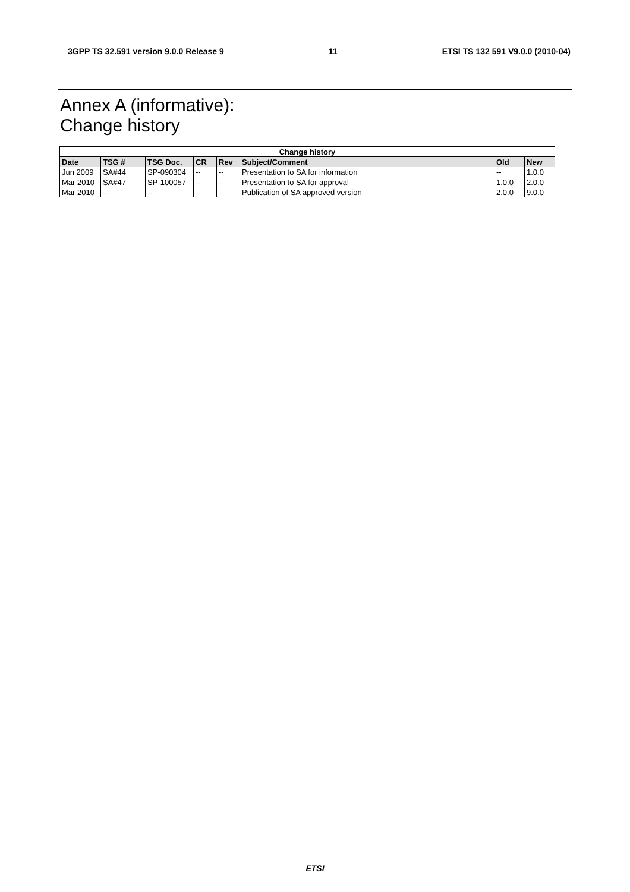3GPP TS 32.591 version 9.0.0 Release 9 11 ETSI TS 132 591 V9.0.0 (2010-04)
Annex A (informative):
Change history
| Change history | | | | | | | |
| --- | --- | --- | --- | --- | --- | --- | --- |
| Date | TSG # | TSG Doc. | CR | Rev | Subject/Comment | Old | New |
| Jun 2009 | SA#44 | SP-090304 | -- | -- | Presentation to SA for information | -- | 1.0.0 |
| Mar 2010 | SA#47 | SP-100057 | -- | -- | Presentation to SA for approval | 1.0.0 | 2.0.0 |
| Mar 2010 | -- | -- | -- | -- | Publication of SA approved version | 2.0.0 | 9.0.0 |
ETSI